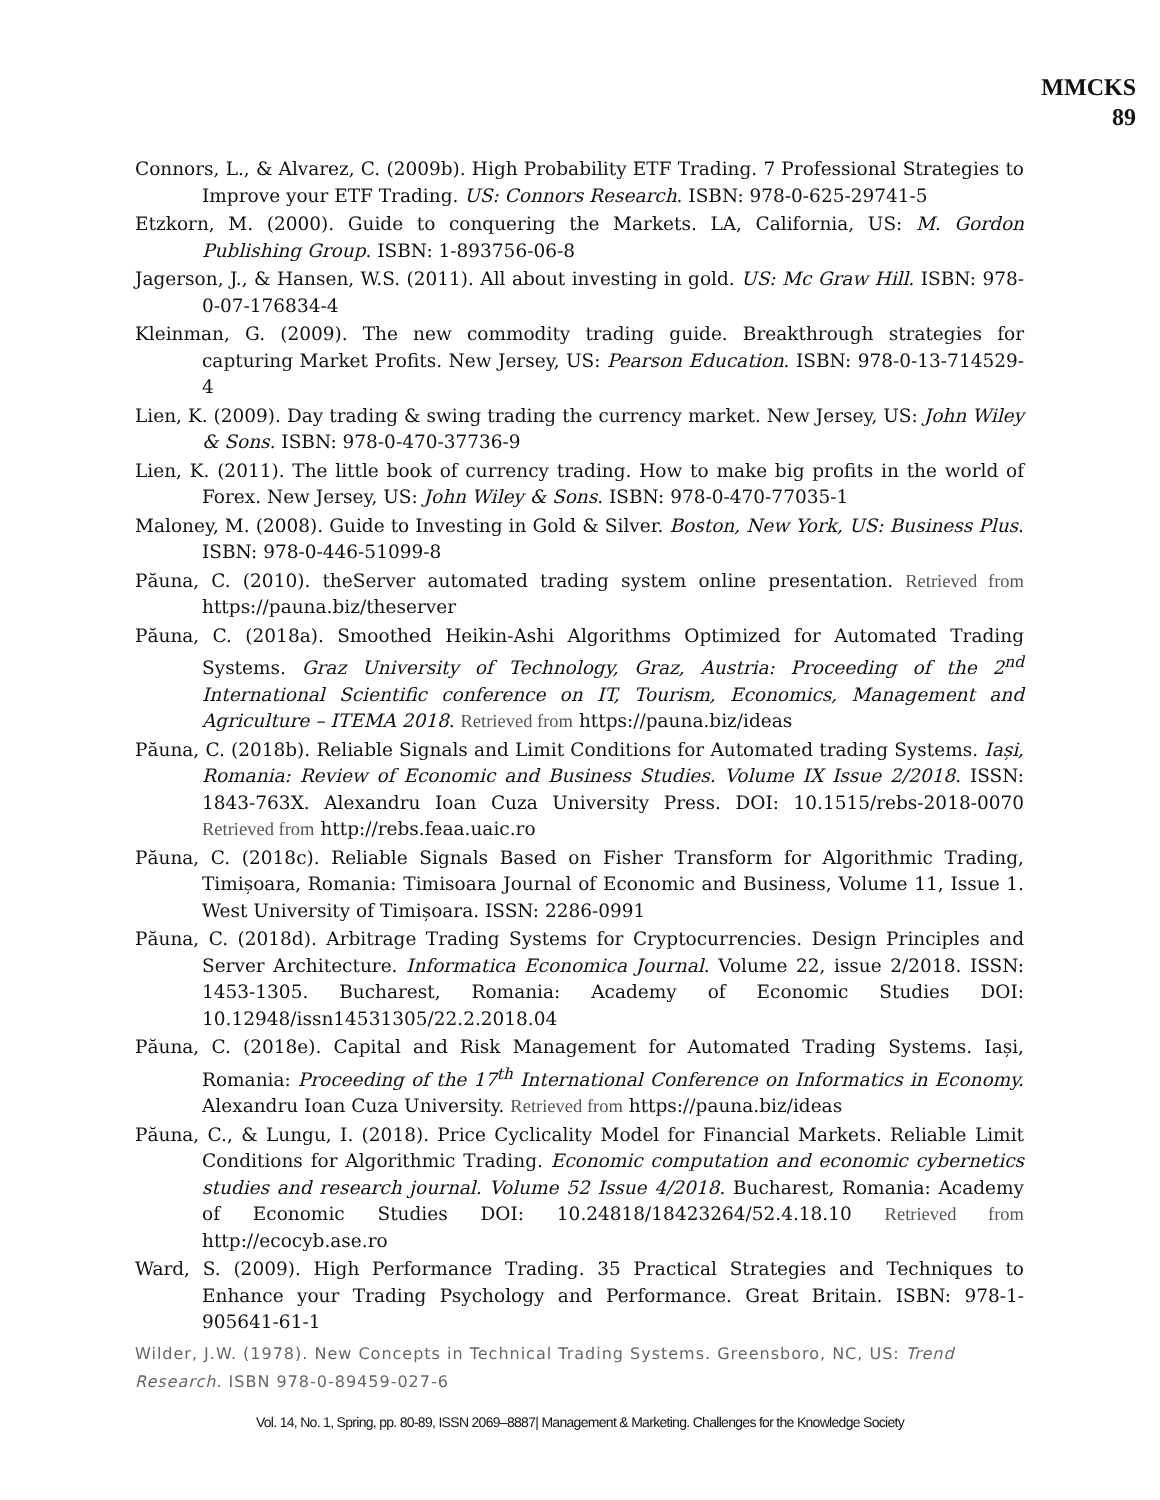MMCKS
89
Connors, L., & Alvarez, C. (2009b). High Probability ETF Trading. 7 Professional Strategies to Improve your ETF Trading. US: Connors Research. ISBN: 978-0-625-29741-5
Etzkorn, M. (2000). Guide to conquering the Markets. LA, California, US: M. Gordon Publishing Group. ISBN: 1-893756-06-8
Jagerson, J., & Hansen, W.S. (2011). All about investing in gold. US: Mc Graw Hill. ISBN: 978-0-07-176834-4
Kleinman, G. (2009). The new commodity trading guide. Breakthrough strategies for capturing Market Profits. New Jersey, US: Pearson Education. ISBN: 978-0-13-714529-4
Lien, K. (2009). Day trading & swing trading the currency market. New Jersey, US: John Wiley & Sons. ISBN: 978-0-470-37736-9
Lien, K. (2011). The little book of currency trading. How to make big profits in the world of Forex. New Jersey, US: John Wiley & Sons. ISBN: 978-0-470-77035-1
Maloney, M. (2008). Guide to Investing in Gold & Silver. Boston, New York, US: Business Plus. ISBN: 978-0-446-51099-8
Păuna, C. (2010). theServer automated trading system online presentation. Retrieved from https://pauna.biz/theserver
Păuna, C. (2018a). Smoothed Heikin-Ashi Algorithms Optimized for Automated Trading Systems. Graz University of Technology, Graz, Austria: Proceeding of the 2<sup>nd</sup> International Scientific conference on IT, Tourism, Economics, Management and Agriculture – ITEMA 2018. Retrieved from https://pauna.biz/ideas
Păuna, C. (2018b). Reliable Signals and Limit Conditions for Automated trading Systems. Iași, Romania: Review of Economic and Business Studies. Volume IX Issue 2/2018. ISSN: 1843-763X. Alexandru Ioan Cuza University Press. DOI: 10.1515/rebs-2018-0070 Retrieved from http://rebs.feaa.uaic.ro
Păuna, C. (2018c). Reliable Signals Based on Fisher Transform for Algorithmic Trading, Timișoara, Romania: Timisoara Journal of Economic and Business, Volume 11, Issue 1. West University of Timișoara. ISSN: 2286-0991
Păuna, C. (2018d). Arbitrage Trading Systems for Cryptocurrencies. Design Principles and Server Architecture. Informatica Economica Journal. Volume 22, issue 2/2018. ISSN: 1453-1305. Bucharest, Romania: Academy of Economic Studies DOI: 10.12948/issn14531305/22.2.2018.04
Păuna, C. (2018e). Capital and Risk Management for Automated Trading Systems. Iași, Romania: Proceeding of the 17<sup>th</sup> International Conference on Informatics in Economy. Alexandru Ioan Cuza University. Retrieved from https://pauna.biz/ideas
Păuna, C., & Lungu, I. (2018). Price Cyclicality Model for Financial Markets. Reliable Limit Conditions for Algorithmic Trading. Economic computation and economic cybernetics studies and research journal. Volume 52 Issue 4/2018. Bucharest, Romania: Academy of Economic Studies DOI: 10.24818/18423264/52.4.18.10 Retrieved from http://ecocyb.ase.ro
Ward, S. (2009). High Performance Trading. 35 Practical Strategies and Techniques to Enhance your Trading Psychology and Performance. Great Britain. ISBN: 978-1-905641-61-1
Wilder, J.W. (1978). New Concepts in Technical Trading Systems. Greensboro, NC, US: Trend Research. ISBN 978-0-89459-027-6
Vol. 14, No. 1, Spring, pp. 80-89, ISSN 2069–8887| Management & Marketing. Challenges for the Knowledge Society